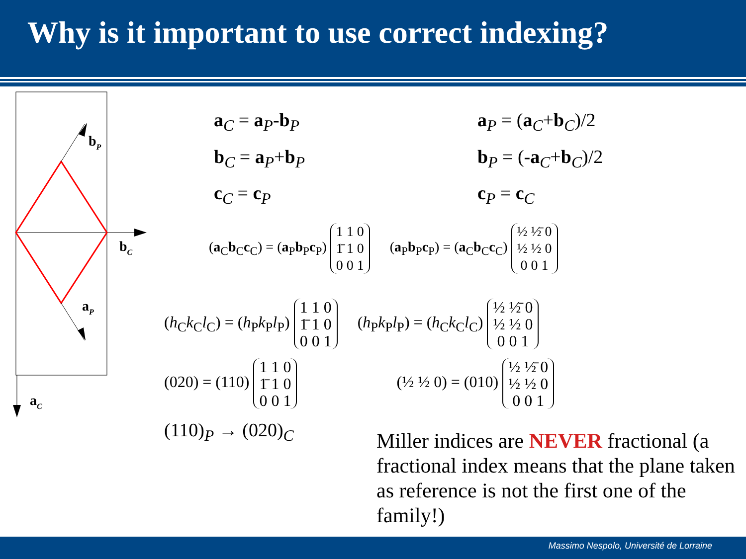Why is it important to use correct indexing?
bP
bC
aP
aC
a<sub>C</sub> = a<sub>P</sub>-b<sub>P</sub>
b<sub>C</sub> = a<sub>P</sub>+b<sub>P</sub>
c<sub>C</sub> = c<sub>P</sub>
a<sub>P</sub> = (a<sub>C</sub>+b<sub>C</sub>)/2
b<sub>P</sub> = (-a<sub>C</sub>+b<sub>C</sub>)/2
c<sub>P</sub> = c<sub>C</sub>
(a<sub>C</sub>b<sub>C</sub>c<sub>C</sub>) = (a<sub>P</sub>b<sub>P</sub>c<sub>P</sub>) 1 1 0
1̄ 1 0
0 0 1 (a<sub>P</sub>b<sub>P</sub>c<sub>P</sub>) = (a<sub>C</sub>b<sub>C</sub>c<sub>C</sub>) ½ ½̄ 0
½ ½ 0
0 0 1
(h<sub>C</sub>k<sub>C</sub>l<sub>C</sub>) = (h<sub>P</sub>k<sub>P</sub>l<sub>P</sub>) 1 1 0
1̄ 1 0
0 0 1 (h<sub>P</sub>k<sub>P</sub>l<sub>P</sub>) = (h<sub>C</sub>k<sub>C</sub>l<sub>C</sub>) ½ ½̄ 0
½ ½ 0
0 0 1
(020) = (110) 1 1 0
1̄ 1 0
0 0 1 (½ ½ 0) = (010) ½ ½̄ 0
½ ½ 0
0 0 1
(110)<sub>P</sub> → (020)<sub>C</sub>
Miller indices are NEVER fractional (a fractional index means that the plane taken as reference is not the first one of the family!)
Massimo Nespolo, Université de Lorraine